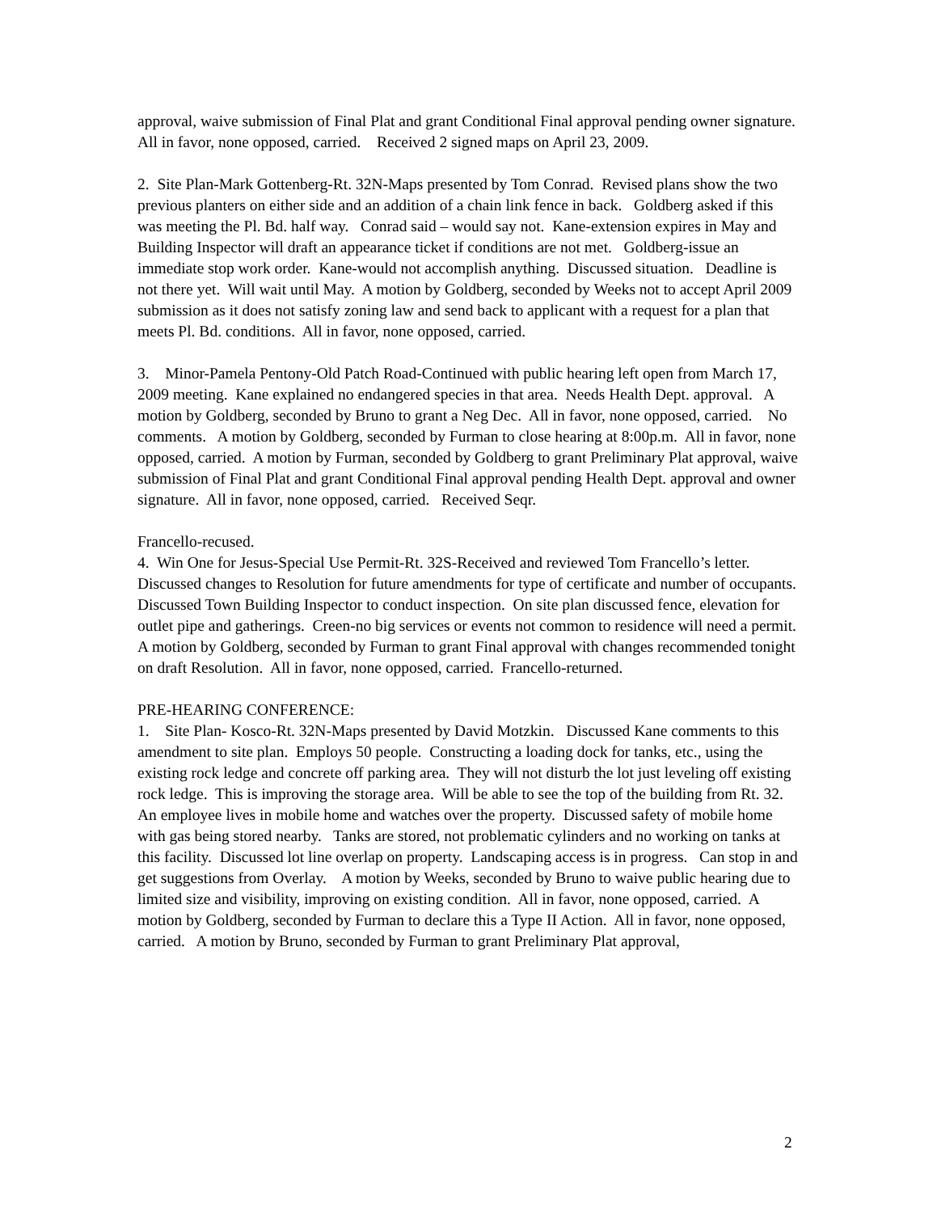approval, waive submission of Final Plat and grant Conditional Final approval pending owner signature. All in favor, none opposed, carried. Received 2 signed maps on April 23, 2009.
2. Site Plan-Mark Gottenberg-Rt. 32N-Maps presented by Tom Conrad. Revised plans show the two previous planters on either side and an addition of a chain link fence in back. Goldberg asked if this was meeting the Pl. Bd. half way. Conrad said – would say not. Kane-extension expires in May and Building Inspector will draft an appearance ticket if conditions are not met. Goldberg-issue an immediate stop work order. Kane-would not accomplish anything. Discussed situation. Deadline is not there yet. Will wait until May. A motion by Goldberg, seconded by Weeks not to accept April 2009 submission as it does not satisfy zoning law and send back to applicant with a request for a plan that meets Pl. Bd. conditions. All in favor, none opposed, carried.
3. Minor-Pamela Pentony-Old Patch Road-Continued with public hearing left open from March 17, 2009 meeting. Kane explained no endangered species in that area. Needs Health Dept. approval. A motion by Goldberg, seconded by Bruno to grant a Neg Dec. All in favor, none opposed, carried. No comments. A motion by Goldberg, seconded by Furman to close hearing at 8:00p.m. All in favor, none opposed, carried. A motion by Furman, seconded by Goldberg to grant Preliminary Plat approval, waive submission of Final Plat and grant Conditional Final approval pending Health Dept. approval and owner signature. All in favor, none opposed, carried. Received Seqr.
Francello-recused.
4. Win One for Jesus-Special Use Permit-Rt. 32S-Received and reviewed Tom Francello’s letter. Discussed changes to Resolution for future amendments for type of certificate and number of occupants. Discussed Town Building Inspector to conduct inspection. On site plan discussed fence, elevation for outlet pipe and gatherings. Creen-no big services or events not common to residence will need a permit. A motion by Goldberg, seconded by Furman to grant Final approval with changes recommended tonight on draft Resolution. All in favor, none opposed, carried. Francello-returned.
PRE-HEARING CONFERENCE:
1. Site Plan- Kosco-Rt. 32N-Maps presented by David Motzkin. Discussed Kane comments to this amendment to site plan. Employs 50 people. Constructing a loading dock for tanks, etc., using the existing rock ledge and concrete off parking area. They will not disturb the lot just leveling off existing rock ledge. This is improving the storage area. Will be able to see the top of the building from Rt. 32. An employee lives in mobile home and watches over the property. Discussed safety of mobile home with gas being stored nearby. Tanks are stored, not problematic cylinders and no working on tanks at this facility. Discussed lot line overlap on property. Landscaping access is in progress. Can stop in and get suggestions from Overlay. A motion by Weeks, seconded by Bruno to waive public hearing due to limited size and visibility, improving on existing condition. All in favor, none opposed, carried. A motion by Goldberg, seconded by Furman to declare this a Type II Action. All in favor, none opposed, carried. A motion by Bruno, seconded by Furman to grant Preliminary Plat approval,
2